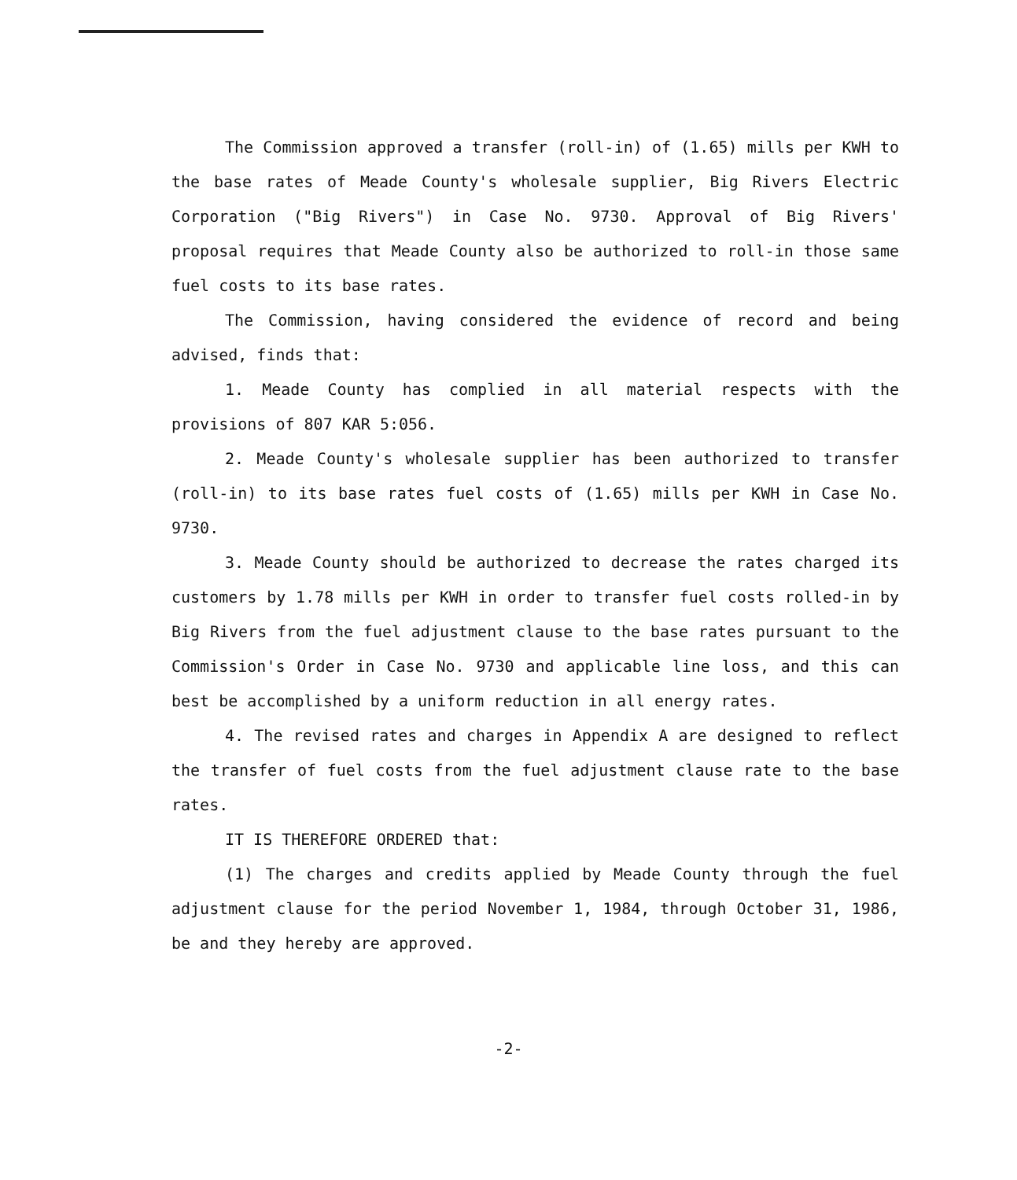The Commission approved a transfer (roll-in) of (1.65) mills per KWH to the base rates of Meade County's wholesale supplier, Big Rivers Electric Corporation ("Big Rivers") in Case No. 9730. Approval of Big Rivers' proposal requires that Meade County also be authorized to roll-in those same fuel costs to its base rates.
The Commission, having considered the evidence of record and being advised, finds that:
1. Meade County has complied in all material respects with the provisions of 807 KAR 5:056.
2. Meade County's wholesale supplier has been authorized to transfer (roll-in) to its base rates fuel costs of (1.65) mills per KWH in Case No. 9730.
3. Meade County should be authorized to decrease the rates charged its customers by 1.78 mills per KWH in order to transfer fuel costs rolled-in by Big Rivers from the fuel adjustment clause to the base rates pursuant to the Commission's Order in Case No. 9730 and applicable line loss, and this can best be accomplished by a uniform reduction in all energy rates.
4. The revised rates and charges in Appendix A are designed to reflect the transfer of fuel costs from the fuel adjustment clause rate to the base rates.
IT IS THEREFORE ORDERED that:
(1) The charges and credits applied by Meade County through the fuel adjustment clause for the period November 1, 1984, through October 31, 1986, be and they hereby are approved.
-2-